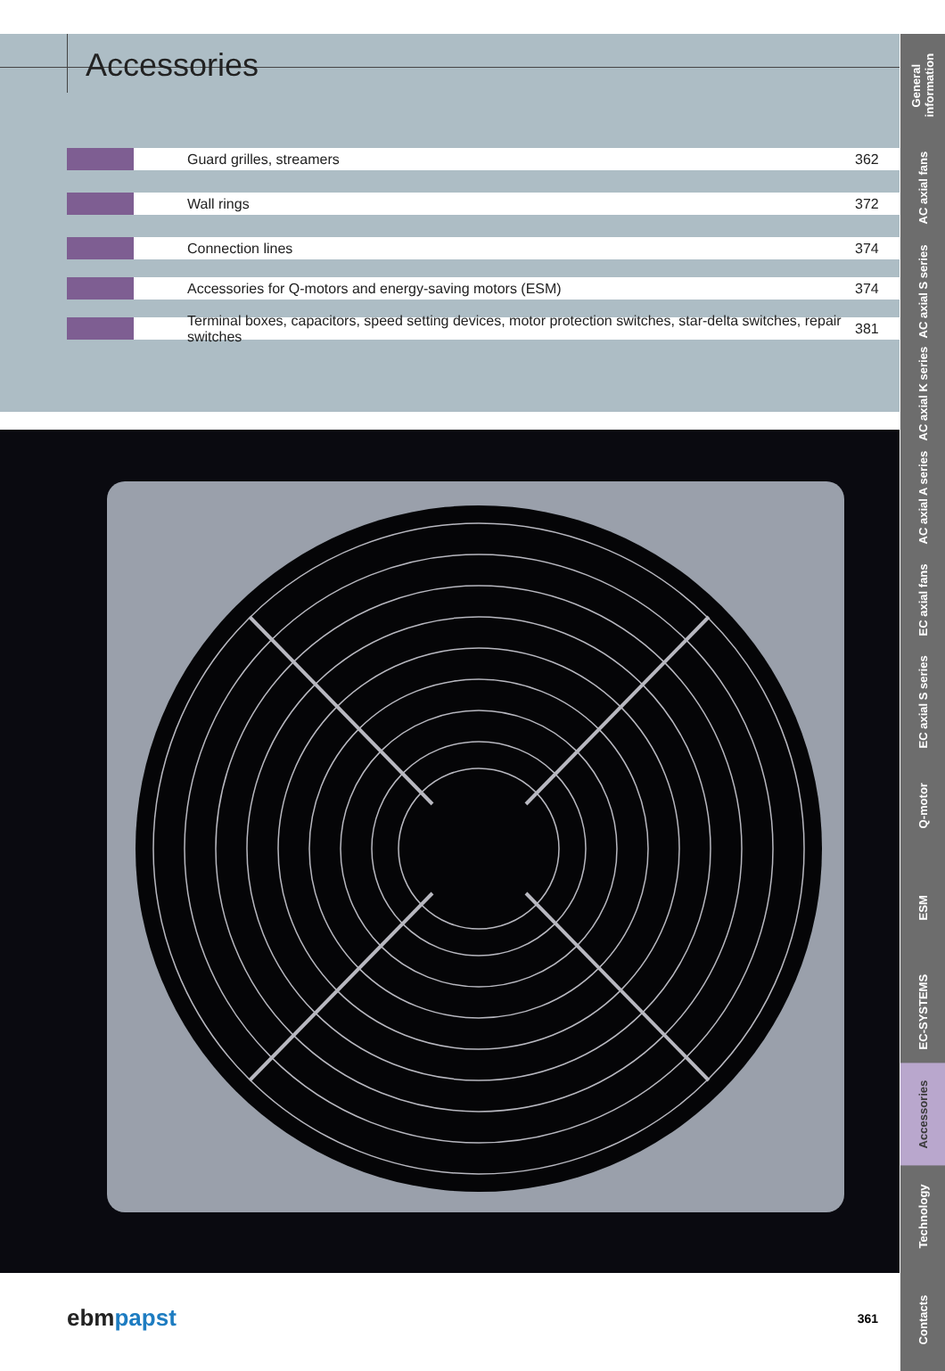Accessories
Guard grilles, streamers 362
Wall rings 372
Connection lines 374
Accessories for Q-motors and energy-saving motors (ESM)
374
Terminal boxes, capacitors, speed setting devices, motor protection switches, star-delta switches, repair switches
381
General information
AC axial fans
AC axial S series
AC axial K series
AC axial A series
EC axial fans
EC axial S series
Q-motor
ESM
EC-SYSTEMS
Accessories
Technology
Contacts
ebmpapst
361